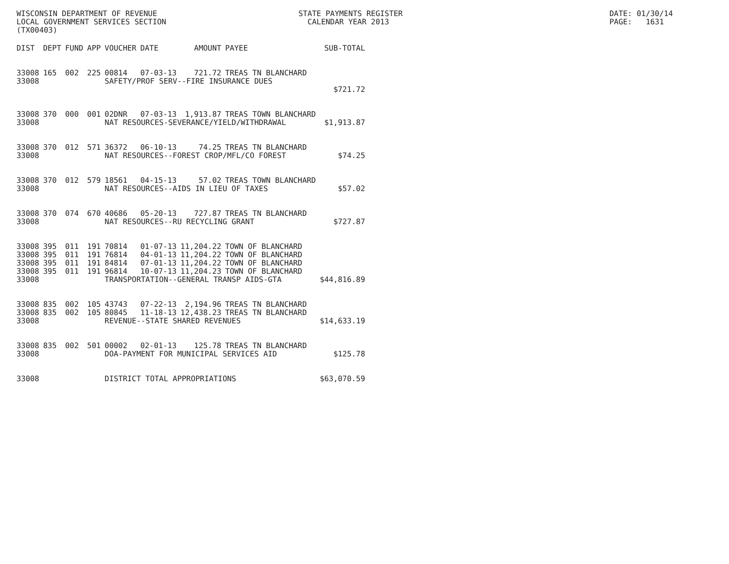WISCONSIN DEPARTMENT OF REVENUE LOCAL GOVERNMENT SERVICES SECTION (TX00403)
STATE PAYMENTS REGISTER CALENDAR YEAR 2013
DATE: 01/30/14 PAGE: 1631
| DIST | DEPT | FUND | APP | VOUCHER | DATE | AMOUNT | PAYEE | SUB-TOTAL |
| --- | --- | --- | --- | --- | --- | --- | --- | --- |
| 33008 | 165 | 002 | 225 | 00814 | 07-03-13 | 721.72 | TREAS TN BLANCHARD | |
| 33008 | | | | SAFETY/PROF SERV--FIRE INSURANCE DUES | | | | |
| | | | | | | | | $721.72 |
| 33008 | 370 | 000 | 001 | 02DNR | 07-03-13 | 1,913.87 | TREAS TOWN BLANCHARD | |
| 33008 | | | | NAT RESOURCES-SEVERANCE/YIELD/WITHDRAWAL | | | | $1,913.87 |
| 33008 | 370 | 012 | 571 | 36372 | 06-10-13 | 74.25 | TREAS TN BLANCHARD | |
| 33008 | | | | NAT RESOURCES--FOREST CROP/MFL/CO FOREST | | | | $74.25 |
| 33008 | 370 | 012 | 579 | 18561 | 04-15-13 | 57.02 | TREAS TOWN BLANCHARD | |
| 33008 | | | | NAT RESOURCES--AIDS IN LIEU OF TAXES | | | | $57.02 |
| 33008 | 370 | 074 | 670 | 40686 | 05-20-13 | 727.87 | TREAS TN BLANCHARD | |
| 33008 | | | | NAT RESOURCES--RU RECYCLING GRANT | | | | $727.87 |
| 33008 | 395 | 011 | 191 | 70814 | 01-07-13 | 11,204.22 | TOWN OF BLANCHARD | |
| 33008 | 395 | 011 | 191 | 76814 | 04-01-13 | 11,204.22 | TOWN OF BLANCHARD | |
| 33008 | 395 | 011 | 191 | 84814 | 07-01-13 | 11,204.22 | TOWN OF BLANCHARD | |
| 33008 | 395 | 011 | 191 | 96814 | 10-07-13 | 11,204.23 | TOWN OF BLANCHARD | |
| 33008 | | | | TRANSPORTATION--GENERAL TRANSP AIDS-GTA | | | | $44,816.89 |
| 33008 | 835 | 002 | 105 | 43743 | 07-22-13 | 2,194.96 | TREAS TN BLANCHARD | |
| 33008 | 835 | 002 | 105 | 80845 | 11-18-13 | 12,438.23 | TREAS TN BLANCHARD | |
| 33008 | | | | REVENUE--STATE SHARED REVENUES | | | | $14,633.19 |
| 33008 | 835 | 002 | 501 | 00002 | 02-01-13 | 125.78 | TREAS TN BLANCHARD | |
| 33008 | | | | DOA-PAYMENT FOR MUNICIPAL SERVICES AID | | | | $125.78 |
| 33008 | | | | DISTRICT TOTAL APPROPRIATIONS | | | | $63,070.59 |